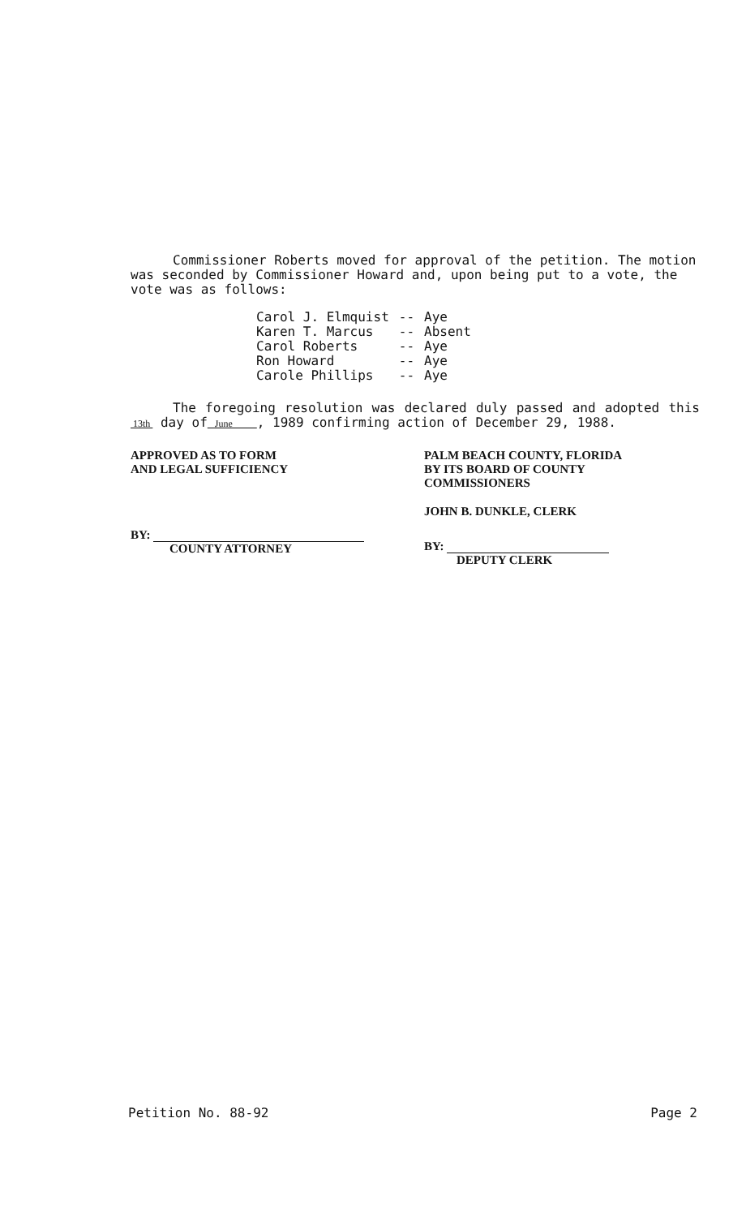Commissioner Roberts moved for approval of the petition. The motion was seconded by Commissioner Howard and, upon being put to a vote, the vote was as follows:
| Carol J. Elmquist | -- | Aye |
| Karen T. Marcus | -- | Absent |
| Carol Roberts | -- | Aye |
| Ron Howard | -- | Aye |
| Carole Phillips | -- | Aye |
The foregoing resolution was declared duly passed and adopted this 13th day of June , 1989 confirming action of December 29, 1988.
APPROVED AS TO FORM
AND LEGAL SUFFICIENCY
BY:
COUNTY ATTORNEY
PALM BEACH COUNTY, FLORIDA
BY ITS BOARD OF COUNTY
COMMISSIONERS
JOHN B. DUNKLE, CLERK
BY:
DEPUTY CLERK
Petition No. 88-92 Page 2